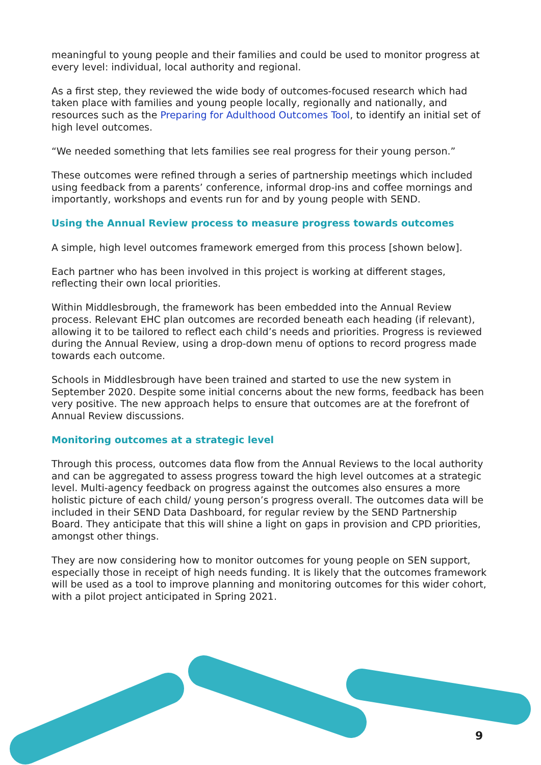meaningful to young people and their families and could be used to monitor progress at every level: individual, local authority and regional.
As a first step, they reviewed the wide body of outcomes-focused research which had taken place with families and young people locally, regionally and nationally, and resources such as the Preparing for Adulthood Outcomes Tool, to identify an initial set of high level outcomes.
“We needed something that lets families see real progress for their young person.”
These outcomes were refined through a series of partnership meetings which included using feedback from a parents’ conference, informal drop-ins and coffee mornings and importantly, workshops and events run for and by young people with SEND.
Using the Annual Review process to measure progress towards outcomes
A simple, high level outcomes framework emerged from this process [shown below].
Each partner who has been involved in this project is working at different stages, reflecting their own local priorities.
Within Middlesbrough, the framework has been embedded into the Annual Review process. Relevant EHC plan outcomes are recorded beneath each heading (if relevant), allowing it to be tailored to reflect each child’s needs and priorities. Progress is reviewed during the Annual Review, using a drop-down menu of options to record progress made towards each outcome.
Schools in Middlesbrough have been trained and started to use the new system in September 2020. Despite some initial concerns about the new forms, feedback has been very positive. The new approach helps to ensure that outcomes are at the forefront of Annual Review discussions.
Monitoring outcomes at a strategic level
Through this process, outcomes data flow from the Annual Reviews to the local authority and can be aggregated to assess progress toward the high level outcomes at a strategic level. Multi-agency feedback on progress against the outcomes also ensures a more holistic picture of each child/ young person’s progress overall. The outcomes data will be included in their SEND Data Dashboard, for regular review by the SEND Partnership Board. They anticipate that this will shine a light on gaps in provision and CPD priorities, amongst other things.
They are now considering how to monitor outcomes for young people on SEN support, especially those in receipt of high needs funding. It is likely that the outcomes framework will be used as a tool to improve planning and monitoring outcomes for this wider cohort, with a pilot project anticipated in Spring 2021.
9